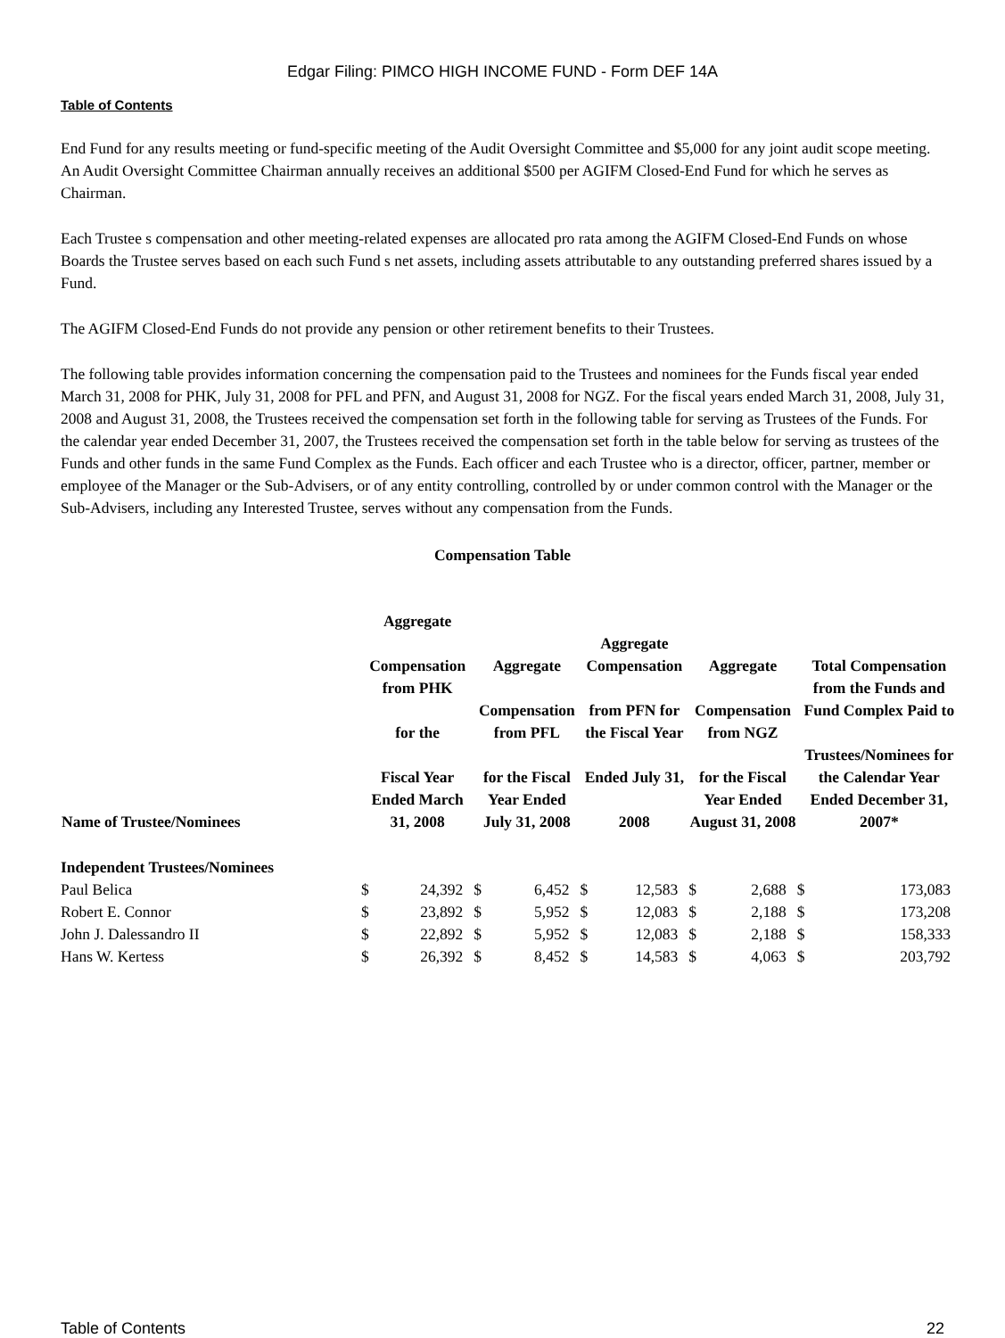Edgar Filing: PIMCO HIGH INCOME FUND - Form DEF 14A
Table of Contents
End Fund for any results meeting or fund-specific meeting of the Audit Oversight Committee and $5,000 for any joint audit scope meeting. An Audit Oversight Committee Chairman annually receives an additional $500 per AGIFM Closed-End Fund for which he serves as Chairman.
Each Trustee s compensation and other meeting-related expenses are allocated pro rata among the AGIFM Closed-End Funds on whose Boards the Trustee serves based on each such Fund s net assets, including assets attributable to any outstanding preferred shares issued by a Fund.
The AGIFM Closed-End Funds do not provide any pension or other retirement benefits to their Trustees.
The following table provides information concerning the compensation paid to the Trustees and nominees for the Funds fiscal year ended March 31, 2008 for PHK, July 31, 2008 for PFL and PFN, and August 31, 2008 for NGZ. For the fiscal years ended March 31, 2008, July 31, 2008 and August 31, 2008, the Trustees received the compensation set forth in the following table for serving as Trustees of the Funds. For the calendar year ended December 31, 2007, the Trustees received the compensation set forth in the table below for serving as trustees of the Funds and other funds in the same Fund Complex as the Funds. Each officer and each Trustee who is a director, officer, partner, member or employee of the Manager or the Sub-Advisers, or of any entity controlling, controlled by or under common control with the Manager or the Sub-Advisers, including any Interested Trustee, serves without any compensation from the Funds.
Compensation Table
| Name of Trustee/Nominees | Aggregate Compensation from PHK for the Fiscal Year Ended March 31, 2008 | | Aggregate Compensation from PFL for the Fiscal Year Ended July 31, 2008 | | Aggregate Compensation from PFN for the Fiscal Year Ended July 31, 2008 | | Aggregate Compensation from NGZ for the Fiscal Year Ended August 31, 2008 | | Total Compensation from the Funds and Fund Complex Paid to Trustees/Nominees for the Calendar Year Ended December 31, 2007* | |
| --- | --- | --- | --- | --- | --- | --- | --- | --- | --- | --- |
| Independent Trustees/Nominees | | | | | | | | | | |
| Paul Belica | $ | 24,392 | $ | 6,452 | $ | 12,583 | $ | 2,688 | $ | 173,083 |
| Robert E. Connor | $ | 23,892 | $ | 5,952 | $ | 12,083 | $ | 2,188 | $ | 173,208 |
| John J. Dalessandro II | $ | 22,892 | $ | 5,952 | $ | 12,083 | $ | 2,188 | $ | 158,333 |
| Hans W. Kertess | $ | 26,392 | $ | 8,452 | $ | 14,583 | $ | 4,063 | $ | 203,792 |
Table of Contents 22